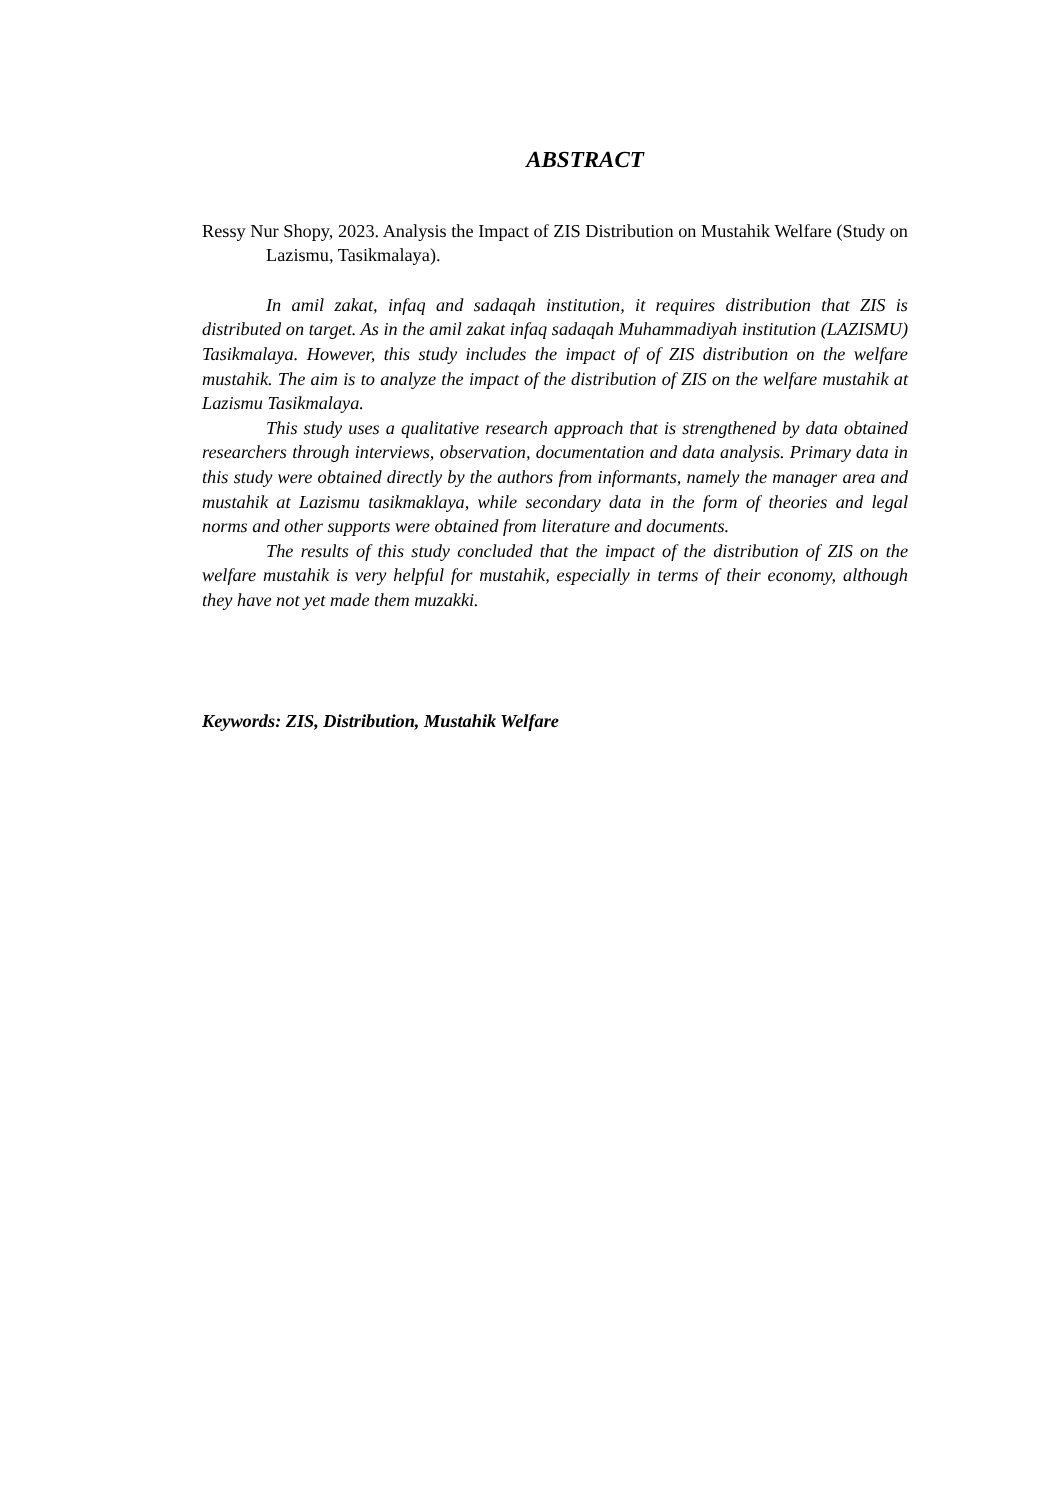ABSTRACT
Ressy Nur Shopy, 2023. Analysis the Impact of ZIS Distribution on Mustahik Welfare (Study on Lazismu, Tasikmalaya).
In amil zakat, infaq and sadaqah institution, it requires distribution that ZIS is distributed on target. As in the amil zakat infaq sadaqah Muhammadiyah institution (LAZISMU) Tasikmalaya. However, this study includes the impact of of ZIS distribution on the welfare mustahik. The aim is to analyze the impact of the distribution of ZIS on the welfare mustahik at Lazismu Tasikmalaya.
This study uses a qualitative research approach that is strengthened by data obtained researchers through interviews, observation, documentation and data analysis. Primary data in this study were obtained directly by the authors from informants, namely the manager area and mustahik at Lazismu tasikmaklaya, while secondary data in the form of theories and legal norms and other supports were obtained from literature and documents.
The results of this study concluded that the impact of the distribution of ZIS on the welfare mustahik is very helpful for mustahik, especially in terms of their economy, although they have not yet made them muzakki.
Keywords: ZIS, Distribution, Mustahik Welfare